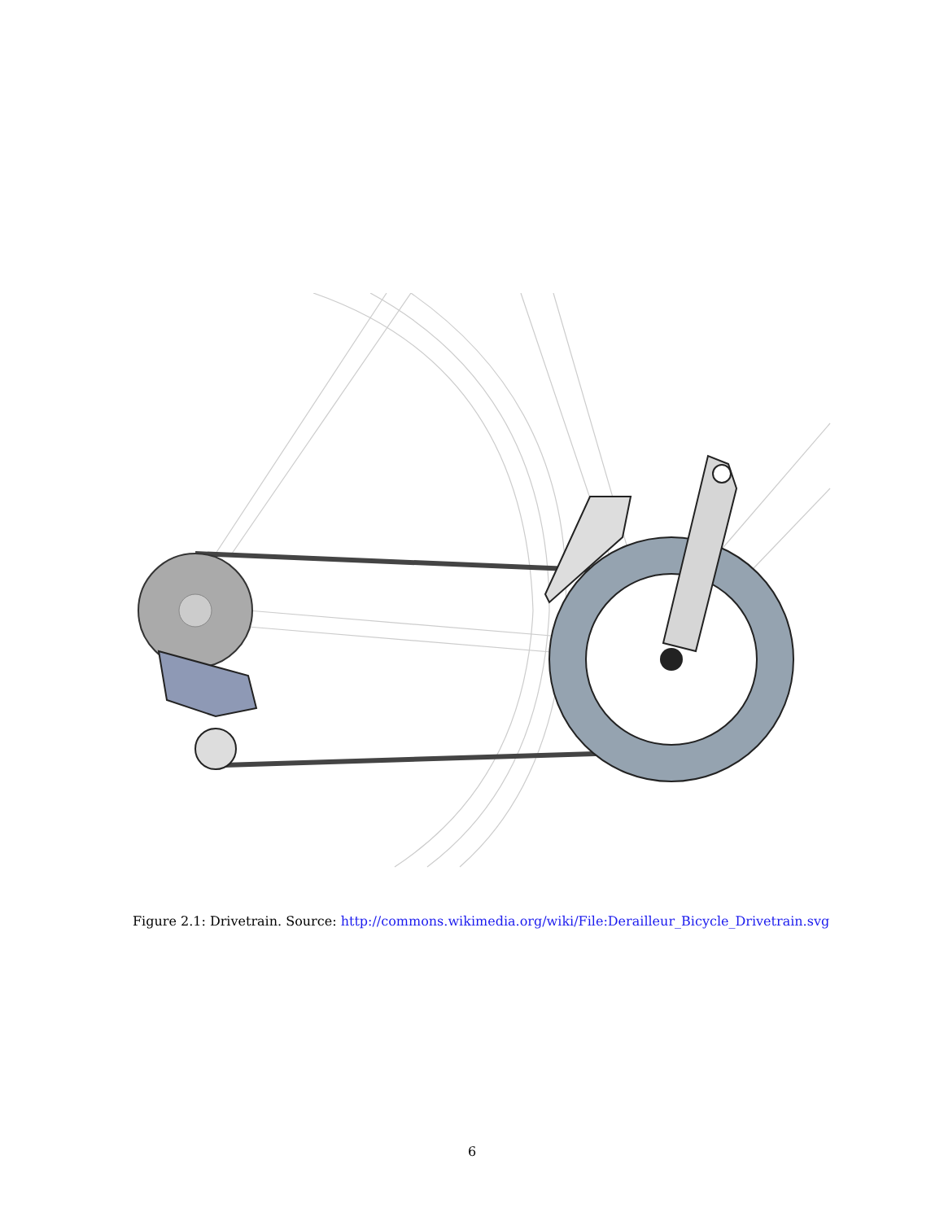Figure 2.1: Drivetrain. Source: http://commons.wikimedia.org/wiki/File:Derailleur_Bicycle_Drivetrain.svg
6